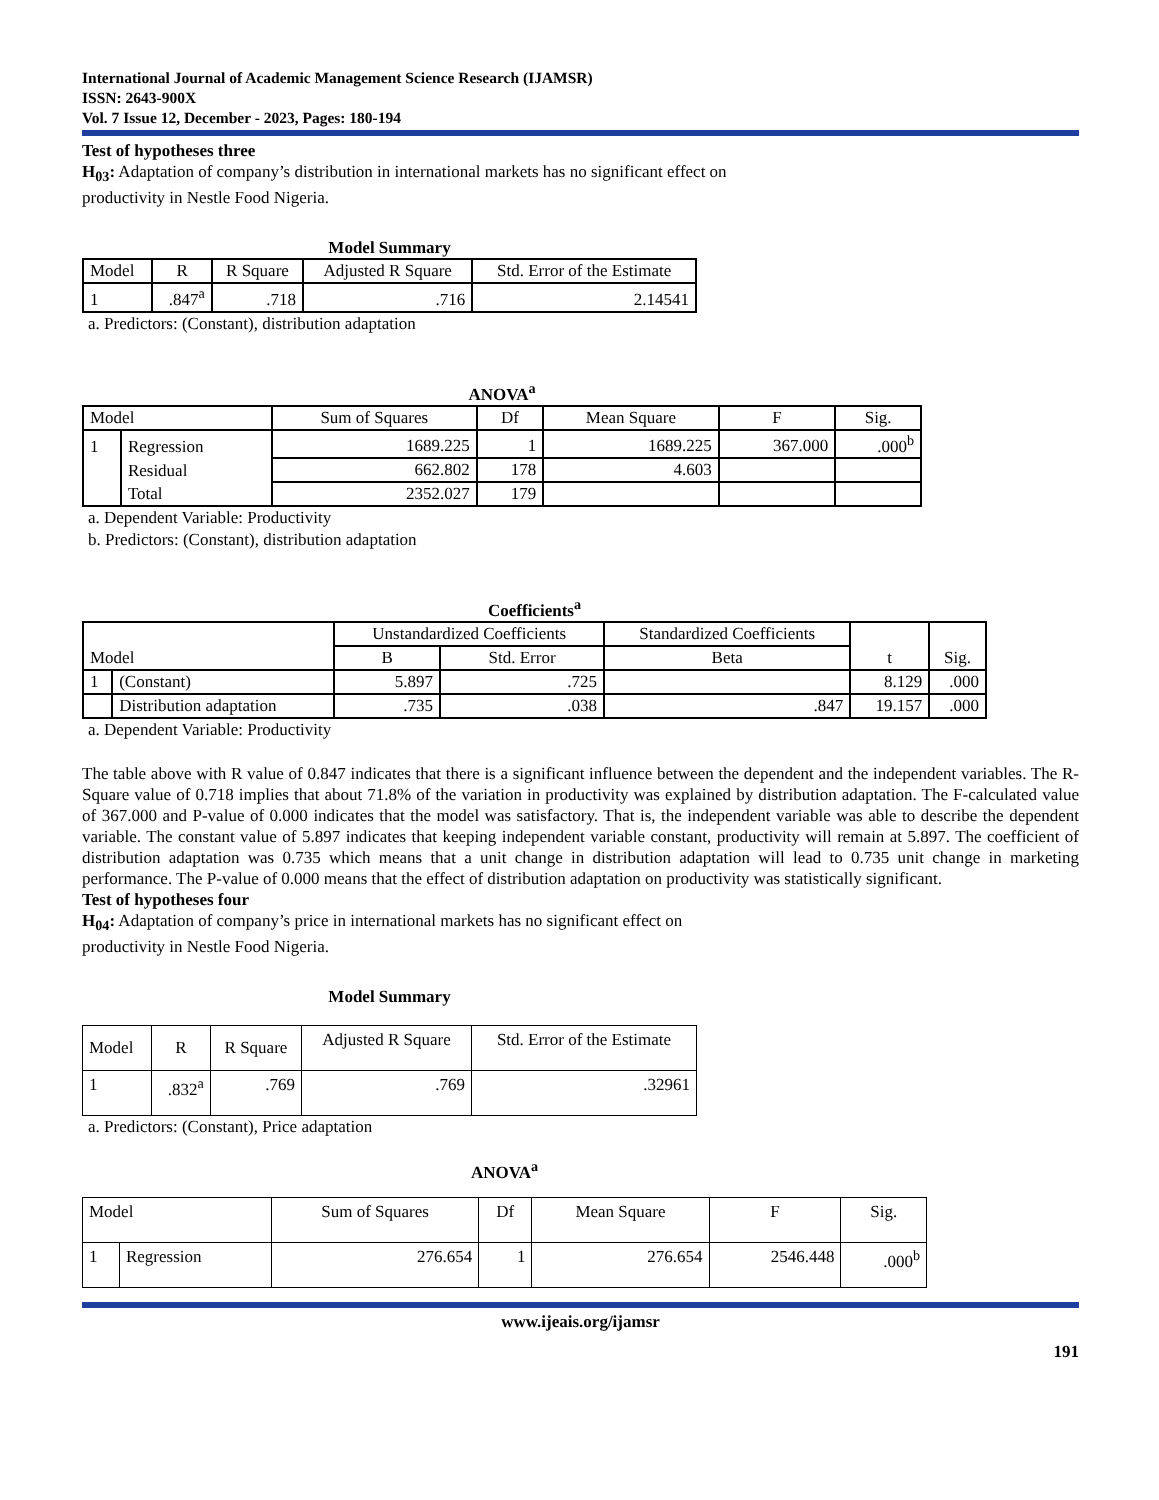International Journal of Academic Management Science Research (IJAMSR)
ISSN: 2643-900X
Vol. 7 Issue 12, December - 2023, Pages: 180-194
Test of hypotheses three
H<sub>03</sub>: Adaptation of company’s distribution in international markets has no significant effect on productivity in Nestle Food Nigeria.
Model Summary
| Model | R | R Square | Adjusted R Square | Std. Error of the Estimate |
| --- | --- | --- | --- | --- |
| 1 | .847<sup>a</sup> | .718 | .716 | 2.14541 |
a. Predictors: (Constant), distribution adaptation
ANOVA<sup>a</sup>
| Model | | Sum of Squares | Df | Mean Square | F | Sig. |
| --- | --- | --- | --- | --- | --- | --- |
| 1 | Regression | 1689.225 | 1 | 1689.225 | 367.000 | .000<sup>b</sup> |
| | Residual | 662.802 | 178 | 4.603 | | |
| | Total | 2352.027 | 179 | | | |
a. Dependent Variable: Productivity
b. Predictors: (Constant), distribution adaptation
Coefficients<sup>a</sup>
| Model | | Unstandardized Coefficients | | Standardized Coefficients | t | Sig. |
| --- | --- | --- | --- | --- | --- | --- |
| | | B | Std. Error | Beta | | |
| 1 | (Constant) | 5.897 | .725 | | 8.129 | .000 |
| | Distribution adaptation | .735 | .038 | .847 | 19.157 | .000 |
a. Dependent Variable: Productivity
The table above with R value of 0.847 indicates that there is a significant influence between the dependent and the independent variables. The R-Square value of 0.718 implies that about 71.8% of the variation in productivity was explained by distribution adaptation. The F-calculated value of 367.000 and P-value of 0.000 indicates that the model was satisfactory. That is, the independent variable was able to describe the dependent variable. The constant value of 5.897 indicates that keeping independent variable constant, productivity will remain at 5.897. The coefficient of distribution adaptation was 0.735 which means that a unit change in distribution adaptation will lead to 0.735 unit change in marketing performance. The P-value of 0.000 means that the effect of distribution adaptation on productivity was statistically significant.
Test of hypotheses four
H<sub>04</sub>: Adaptation of company’s price in international markets has no significant effect on productivity in Nestle Food Nigeria.
Model Summary
| Model | R | R Square | Adjusted R Square | Std. Error of the Estimate |
| 1 | .832<sup>a</sup> | .769 | .769 | .32961 |
a. Predictors: (Constant), Price adaptation
ANOVA<sup>a</sup>
| Model | | Sum of Squares | Df | Mean Square | F | Sig. |
| 1 | Regression | 276.654 | 1 | 276.654 | 2546.448 | .000<sup>b</sup> |
www.ijeais.org/ijamsr
191